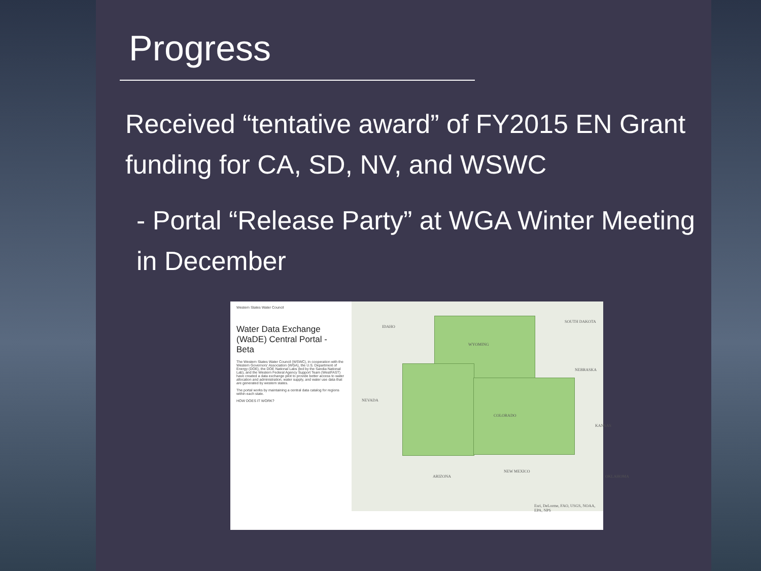Progress
Received “tentative award” of FY2015 EN Grant funding for CA, SD, NV, and WSWC
- Portal “Release Party” at WGA Winter Meeting in December
Western States Water Council
Water Data Exchange (WaDE) Central Portal - Beta
The Western States Water Council (WSWC), in cooperation with the Western Governors' Association (WGA), the U.S. Department of Energy (DOE), the DOE National Labs (led by the Sandia National Lab), and the Western Federal Agency Support Team (WestFAST) have created a data exchange pilot to provide better access to water allocation and administration, water supply, and water use data that are generated by western states.
The portal works by maintaining a central data catalog for regions within each state.
HOW DOES IT WORK?
IDAHO
WYOMING
SOUTH DAKOTA
NEBRASKA
NEVADA
COLORADO
KANSAS
ARIZONA
NEW MEXICO
OKLAHOMA
Esri, DeLorme, FAO, USGS, NOAA, EPA, NPS